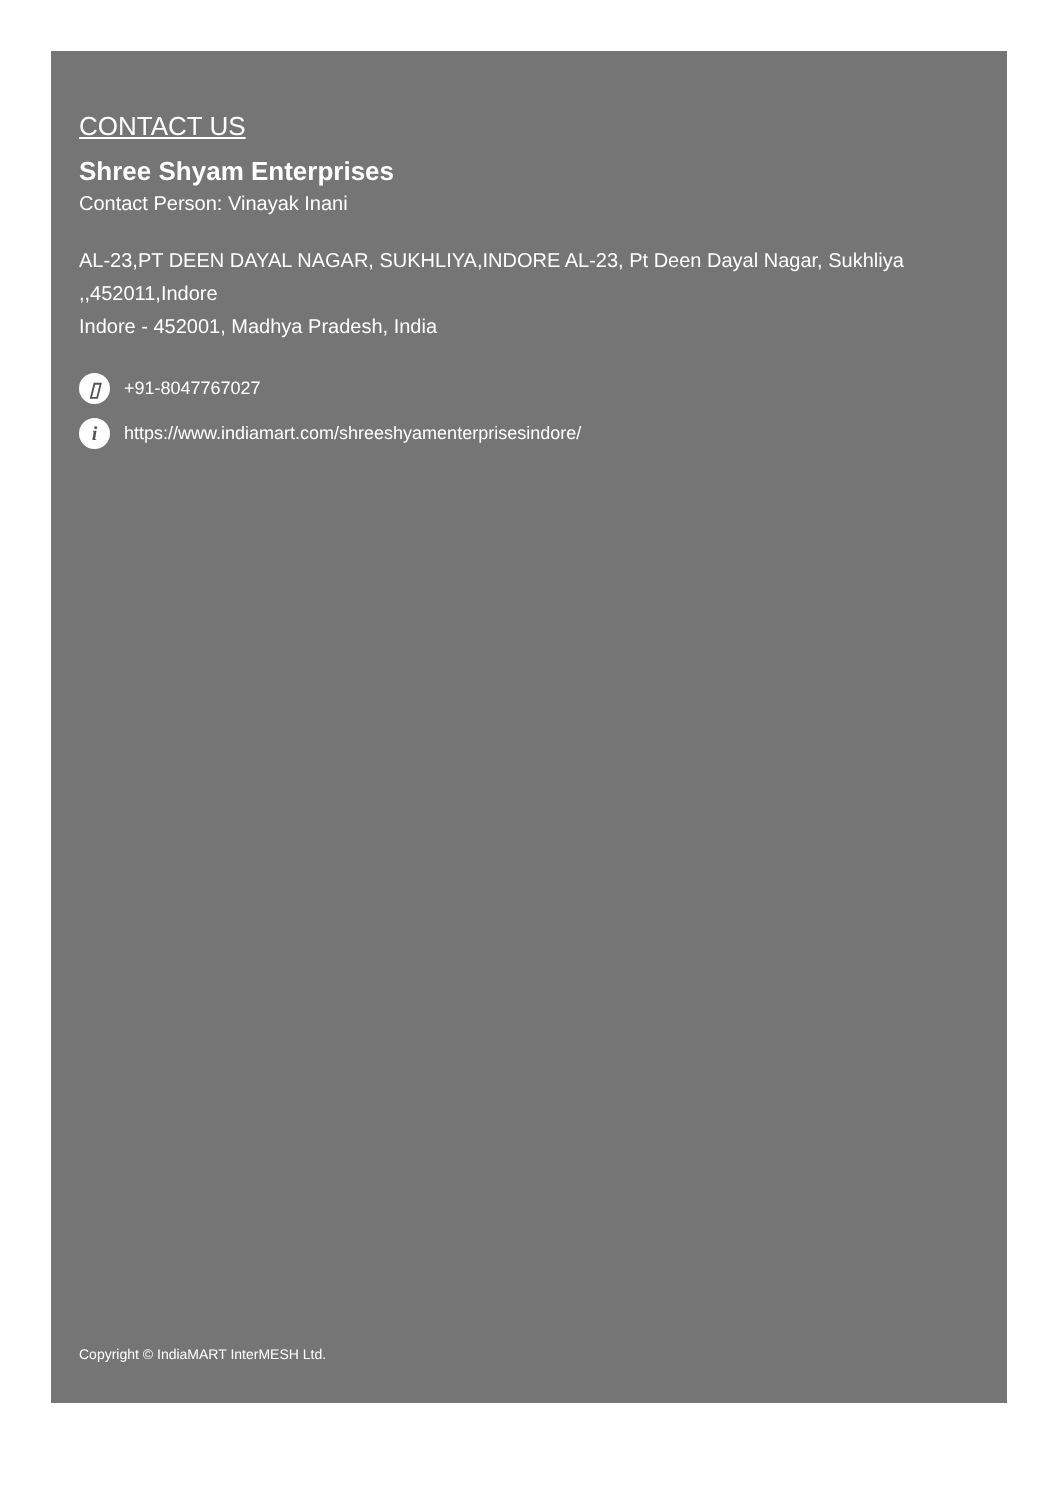CONTACT US
Shree Shyam Enterprises
Contact Person: Vinayak Inani
AL-23,PT DEEN DAYAL NAGAR, SUKHLIYA,INDORE AL-23, Pt Deen Dayal Nagar, Sukhliya ,,452011,Indore
Indore - 452001, Madhya Pradesh, India
▯ +91-8047767027
ihttps://www.indiamart.com/shreeshyamenterprisesindore/
Copyright © IndiaMART InterMESH Ltd.